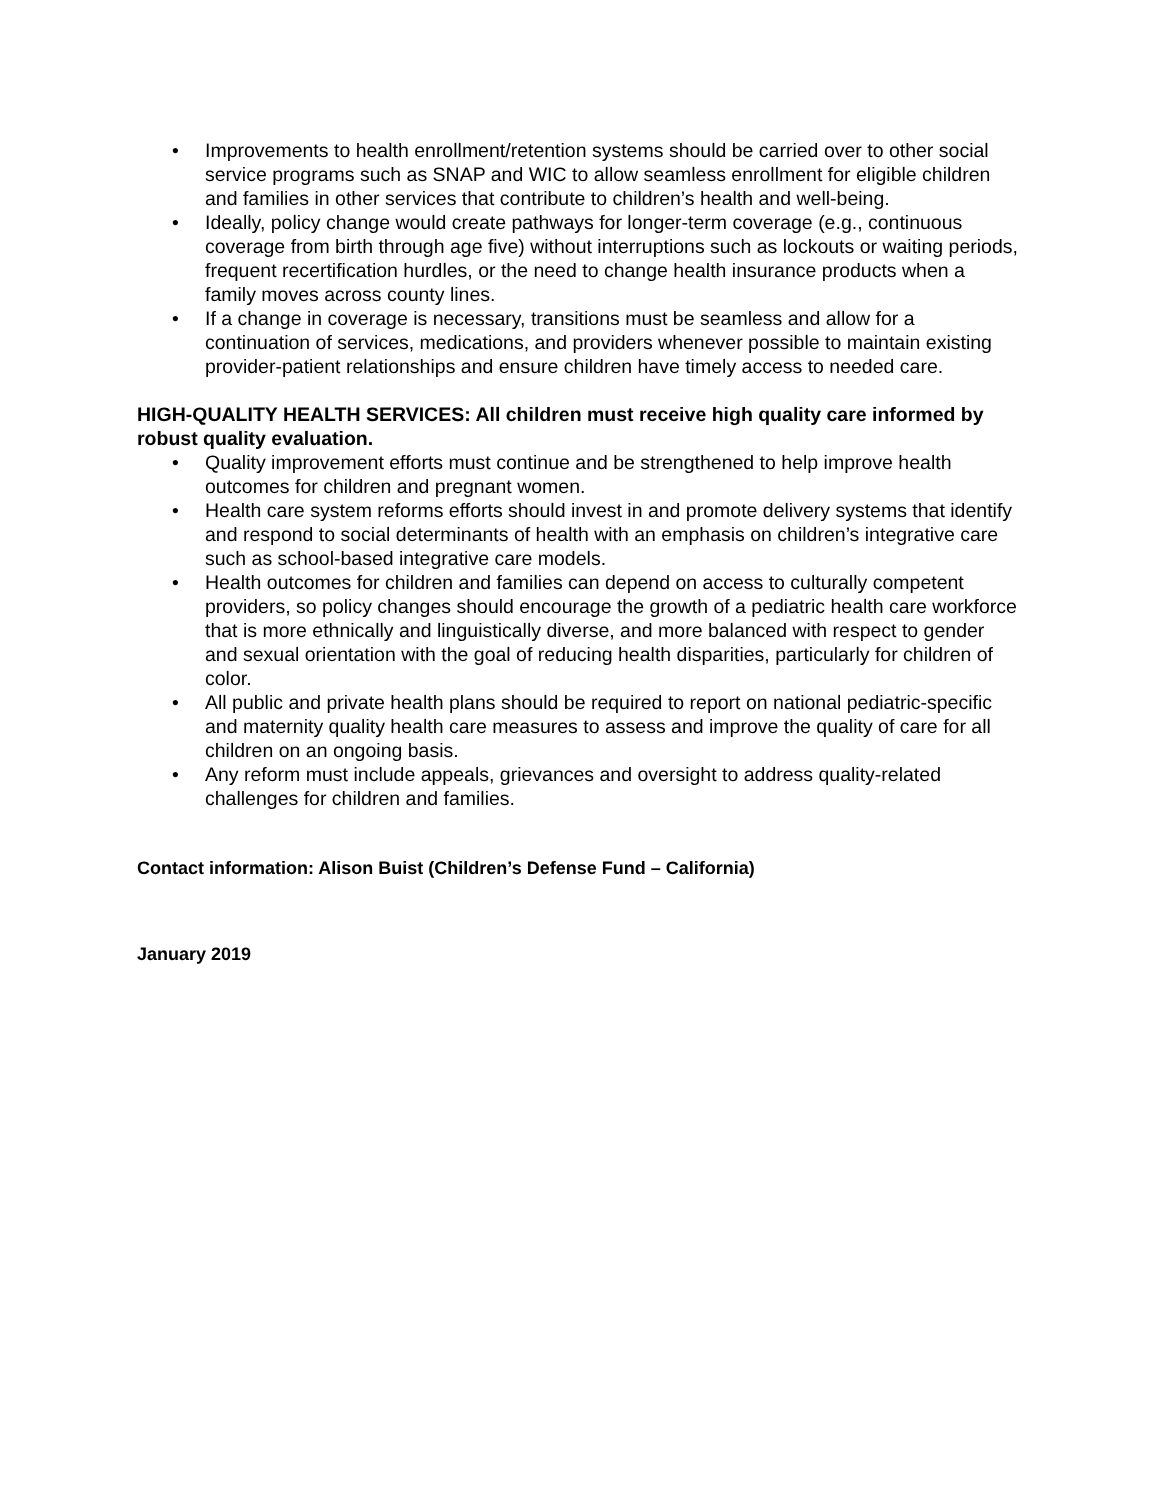• Improvements to health enrollment/retention systems should be carried over to other social service programs such as SNAP and WIC to allow seamless enrollment for eligible children and families in other services that contribute to children’s health and well-being.
• Ideally, policy change would create pathways for longer-term coverage (e.g., continuous coverage from birth through age five) without interruptions such as lockouts or waiting periods, frequent recertification hurdles, or the need to change health insurance products when a family moves across county lines.
• If a change in coverage is necessary, transitions must be seamless and allow for a continuation of services, medications, and providers whenever possible to maintain existing provider-patient relationships and ensure children have timely access to needed care.
HIGH-QUALITY HEALTH SERVICES: All children must receive high quality care informed by robust quality evaluation.
• Quality improvement efforts must continue and be strengthened to help improve health outcomes for children and pregnant women.
• Health care system reforms efforts should invest in and promote delivery systems that identify and respond to social determinants of health with an emphasis on children’s integrative care such as school-based integrative care models.
• Health outcomes for children and families can depend on access to culturally competent providers, so policy changes should encourage the growth of a pediatric health care workforce that is more ethnically and linguistically diverse, and more balanced with respect to gender and sexual orientation with the goal of reducing health disparities, particularly for children of color.
• All public and private health plans should be required to report on national pediatric-specific and maternity quality health care measures to assess and improve the quality of care for all children on an ongoing basis.
• Any reform must include appeals, grievances and oversight to address quality-related challenges for children and families.
Contact information: Alison Buist (Children’s Defense Fund – California)
January 2019